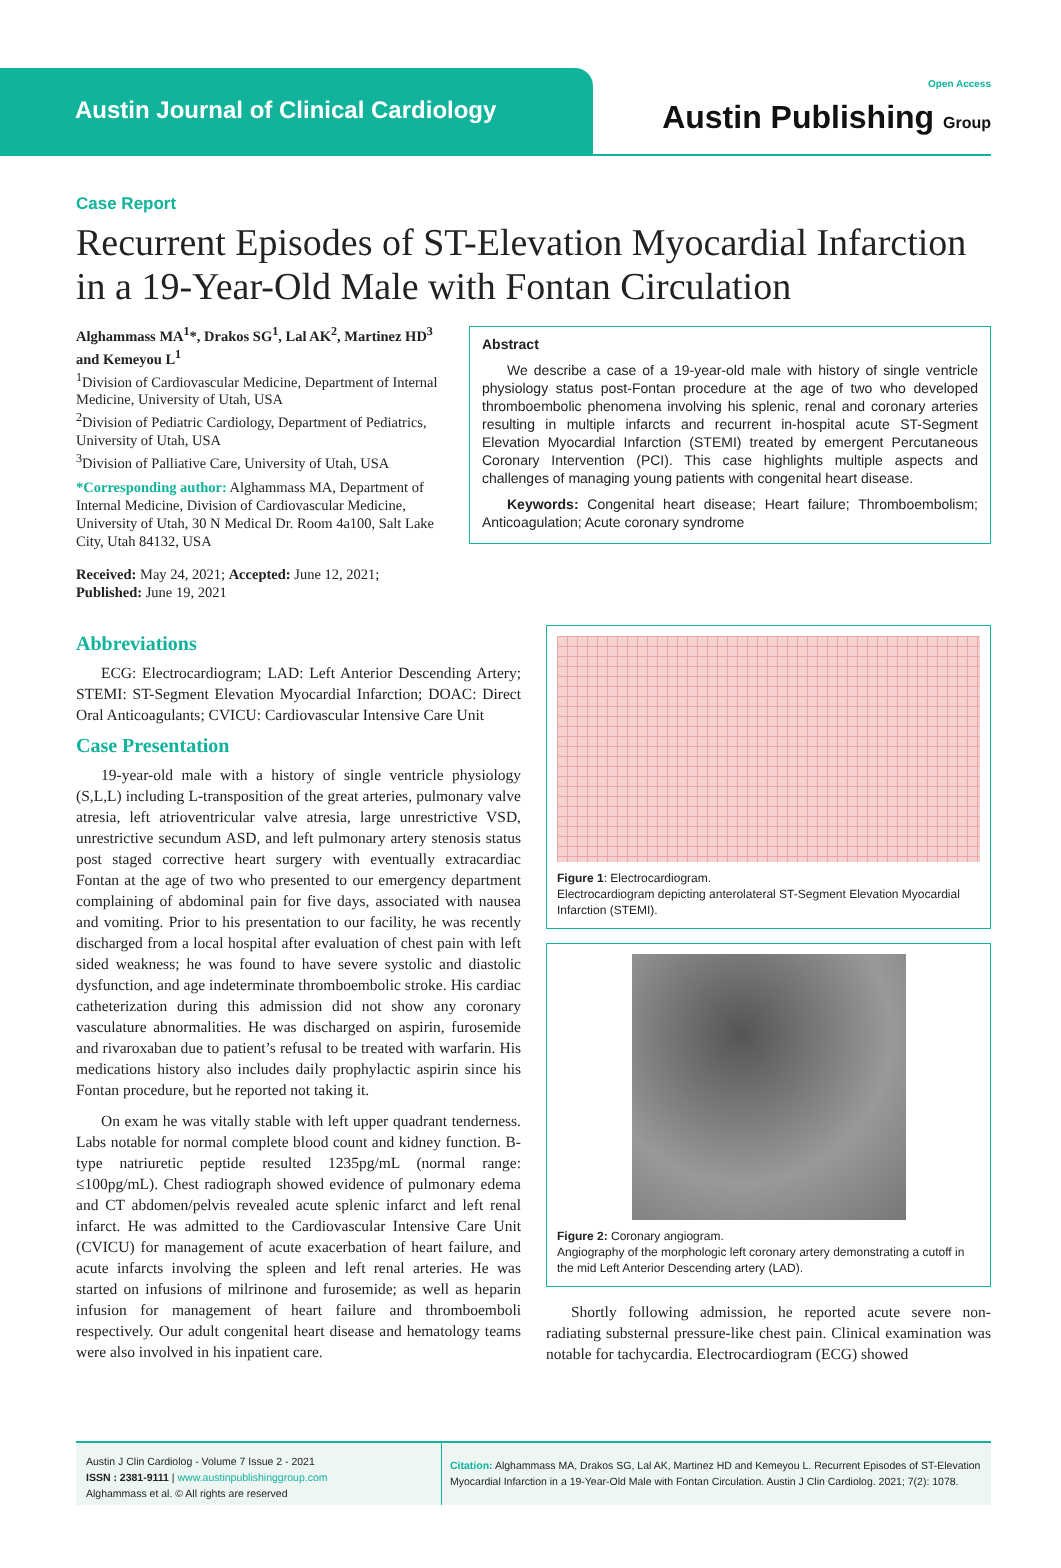Austin Journal of Clinical Cardiology
Open Access
Austin Publishing Group
Case Report
Recurrent Episodes of ST-Elevation Myocardial Infarction in a 19-Year-Old Male with Fontan Circulation
Alghammass MA<sup>1</sup>*, Drakos SG<sup>1</sup>, Lal AK<sup>2</sup>, Martinez HD<sup>3</sup> and Kemeyou L<sup>1</sup>
<sup>1</sup> Division of Cardiovascular Medicine, Department of Internal Medicine, University of Utah, USA
<sup>2</sup> Division of Pediatric Cardiology, Department of Pediatrics, University of Utah, USA
<sup>3</sup> Division of Palliative Care, University of Utah, USA
*Corresponding author: Alghammass MA, Department of Internal Medicine, Division of Cardiovascular Medicine, University of Utah, 30 N Medical Dr. Room 4a100, Salt Lake City, Utah 84132, USA
Received: May 24, 2021; Accepted: June 12, 2021; Published: June 19, 2021
Abstract
We describe a case of a 19-year-old male with history of single ventricle physiology status post-Fontan procedure at the age of two who developed thromboembolic phenomena involving his splenic, renal and coronary arteries resulting in multiple infarcts and recurrent in-hospital acute ST-Segment Elevation Myocardial Infarction (STEMI) treated by emergent Percutaneous Coronary Intervention (PCI). This case highlights multiple aspects and challenges of managing young patients with congenital heart disease.
Keywords: Congenital heart disease; Heart failure; Thromboembolism; Anticoagulation; Acute coronary syndrome
Abbreviations
ECG: Electrocardiogram; LAD: Left Anterior Descending Artery; STEMI: ST-Segment Elevation Myocardial Infarction; DOAC: Direct Oral Anticoagulants; CVICU: Cardiovascular Intensive Care Unit
Case Presentation
19-year-old male with a history of single ventricle physiology (S,L,L) including L-transposition of the great arteries, pulmonary valve atresia, left atrioventricular valve atresia, large unrestrictive VSD, unrestrictive secundum ASD, and left pulmonary artery stenosis status post staged corrective heart surgery with eventually extracardiac Fontan at the age of two who presented to our emergency department complaining of abdominal pain for five days, associated with nausea and vomiting. Prior to his presentation to our facility, he was recently discharged from a local hospital after evaluation of chest pain with left sided weakness; he was found to have severe systolic and diastolic dysfunction, and age indeterminate thromboembolic stroke. His cardiac catheterization during this admission did not show any coronary vasculature abnormalities. He was discharged on aspirin, furosemide and rivaroxaban due to patient’s refusal to be treated with warfarin. His medications history also includes daily prophylactic aspirin since his Fontan procedure, but he reported not taking it.
On exam he was vitally stable with left upper quadrant tenderness. Labs notable for normal complete blood count and kidney function. B-type natriuretic peptide resulted 1235pg/mL (normal range: ≤100pg/mL). Chest radiograph showed evidence of pulmonary edema and CT abdomen/pelvis revealed acute splenic infarct and left renal infarct. He was admitted to the Cardiovascular Intensive Care Unit (CVICU) for management of acute exacerbation of heart failure, and acute infarcts involving the spleen and left renal arteries. He was started on infusions of milrinone and furosemide; as well as heparin infusion for management of heart failure and thromboemboli respectively. Our adult congenital heart disease and hematology teams were also involved in his inpatient care.
Figure 1: Electrocardiogram.
Electrocardiogram depicting anterolateral ST-Segment Elevation Myocardial Infarction (STEMI).
Figure 2: Coronary angiogram.
Angiography of the morphologic left coronary artery demonstrating a cutoff in the mid Left Anterior Descending artery (LAD).
Shortly following admission, he reported acute severe non-radiating substernal pressure-like chest pain. Clinical examination was notable for tachycardia. Electrocardiogram (ECG) showed
Austin J Clin Cardiolog - Volume 7 Issue 2 - 2021
ISSN : 2381-9111 | www.austinpublishinggroup.com
Alghammass et al. © All rights are reserved
Citation: Alghammass MA, Drakos SG, Lal AK, Martinez HD and Kemeyou L. Recurrent Episodes of ST-Elevation Myocardial Infarction in a 19-Year-Old Male with Fontan Circulation. Austin J Clin Cardiolog. 2021; 7(2): 1078.